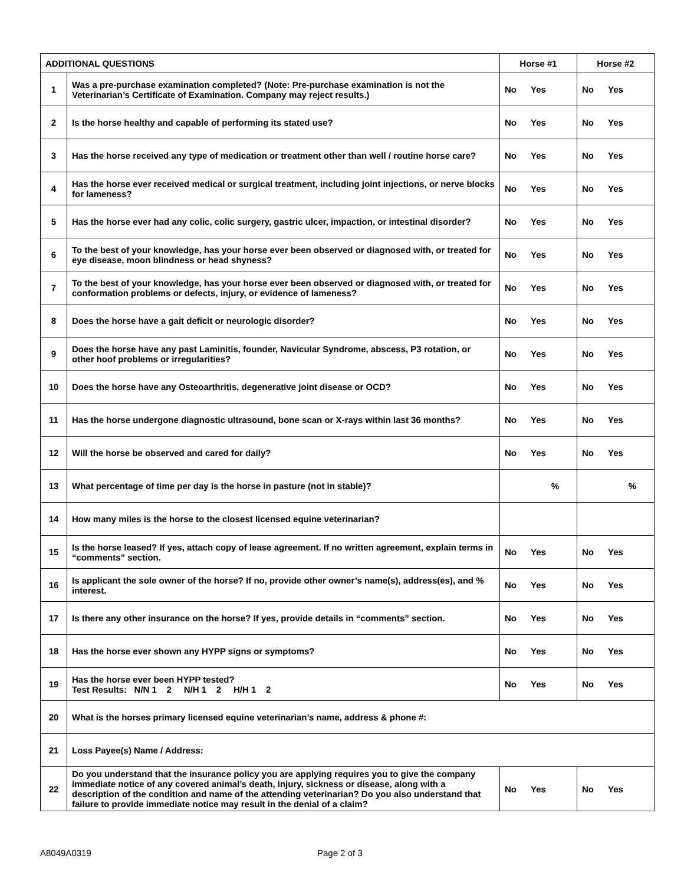| ADDITIONAL QUESTIONS | | Horse #1 | Horse #2 |
| --- | --- | --- | --- |
| 1 | Was a pre-purchase examination completed? (Note: Pre-purchase examination is not the Veterinarian’s Certificate of Examination. Company may reject results.) | No Yes | No Yes |
| 2 | Is the horse healthy and capable of performing its stated use? | No Yes | No Yes |
| 3 | Has the horse received any type of medication or treatment other than well / routine horse care? | No Yes | No Yes |
| 4 | Has the horse ever received medical or surgical treatment, including joint injections, or nerve blocks for lameness? | No Yes | No Yes |
| 5 | Has the horse ever had any colic, colic surgery, gastric ulcer, impaction, or intestinal disorder? | No Yes | No Yes |
| 6 | To the best of your knowledge, has your horse ever been observed or diagnosed with, or treated for eye disease, moon blindness or head shyness? | No Yes | No Yes |
| 7 | To the best of your knowledge, has your horse ever been observed or diagnosed with, or treated for conformation problems or defects, injury, or evidence of lameness? | No Yes | No Yes |
| 8 | Does the horse have a gait deficit or neurologic disorder? | No Yes | No Yes |
| 9 | Does the horse have any past Laminitis, founder, Navicular Syndrome, abscess, P3 rotation, or other hoof problems or irregularities? | No Yes | No Yes |
| 10 | Does the horse have any Osteoarthritis, degenerative joint disease or OCD? | No Yes | No Yes |
| 11 | Has the horse undergone diagnostic ultrasound, bone scan or X-rays within last 36 months? | No Yes | No Yes |
| 12 | Will the horse be observed and cared for daily? | No Yes | No Yes |
| 13 | What percentage of time per day is the horse in pasture (not in stable)? | % | % |
| 14 | How many miles is the horse to the closest licensed equine veterinarian? | | |
| 15 | Is the horse leased? If yes, attach copy of lease agreement. If no written agreement, explain terms in “comments” section. | No Yes | No Yes |
| 16 | Is applicant the sole owner of the horse? If no, provide other owner’s name(s), address(es), and % interest. | No Yes | No Yes |
| 17 | Is there any other insurance on the horse? If yes, provide details in “comments” section. | No Yes | No Yes |
| 18 | Has the horse ever shown any HYPP signs or symptoms? | No Yes | No Yes |
| 19 | Has the horse ever been HYPP tested? Test Results: N/N 1 2 N/H 1 2 H/H 1 2 | No Yes | No Yes |
| 20 | What is the horses primary licensed equine veterinarian’s name, address & phone #: | | |
| 21 | Loss Payee(s) Name / Address: | | |
| 22 | Do you understand that the insurance policy you are applying requires you to give the company immediate notice of any covered animal’s death, injury, sickness or disease, along with a description of the condition and name of the attending veterinarian? Do you also understand that failure to provide immediate notice may result in the denial of a claim? | No Yes | No Yes |
A8049A0319 Page 2 of 3